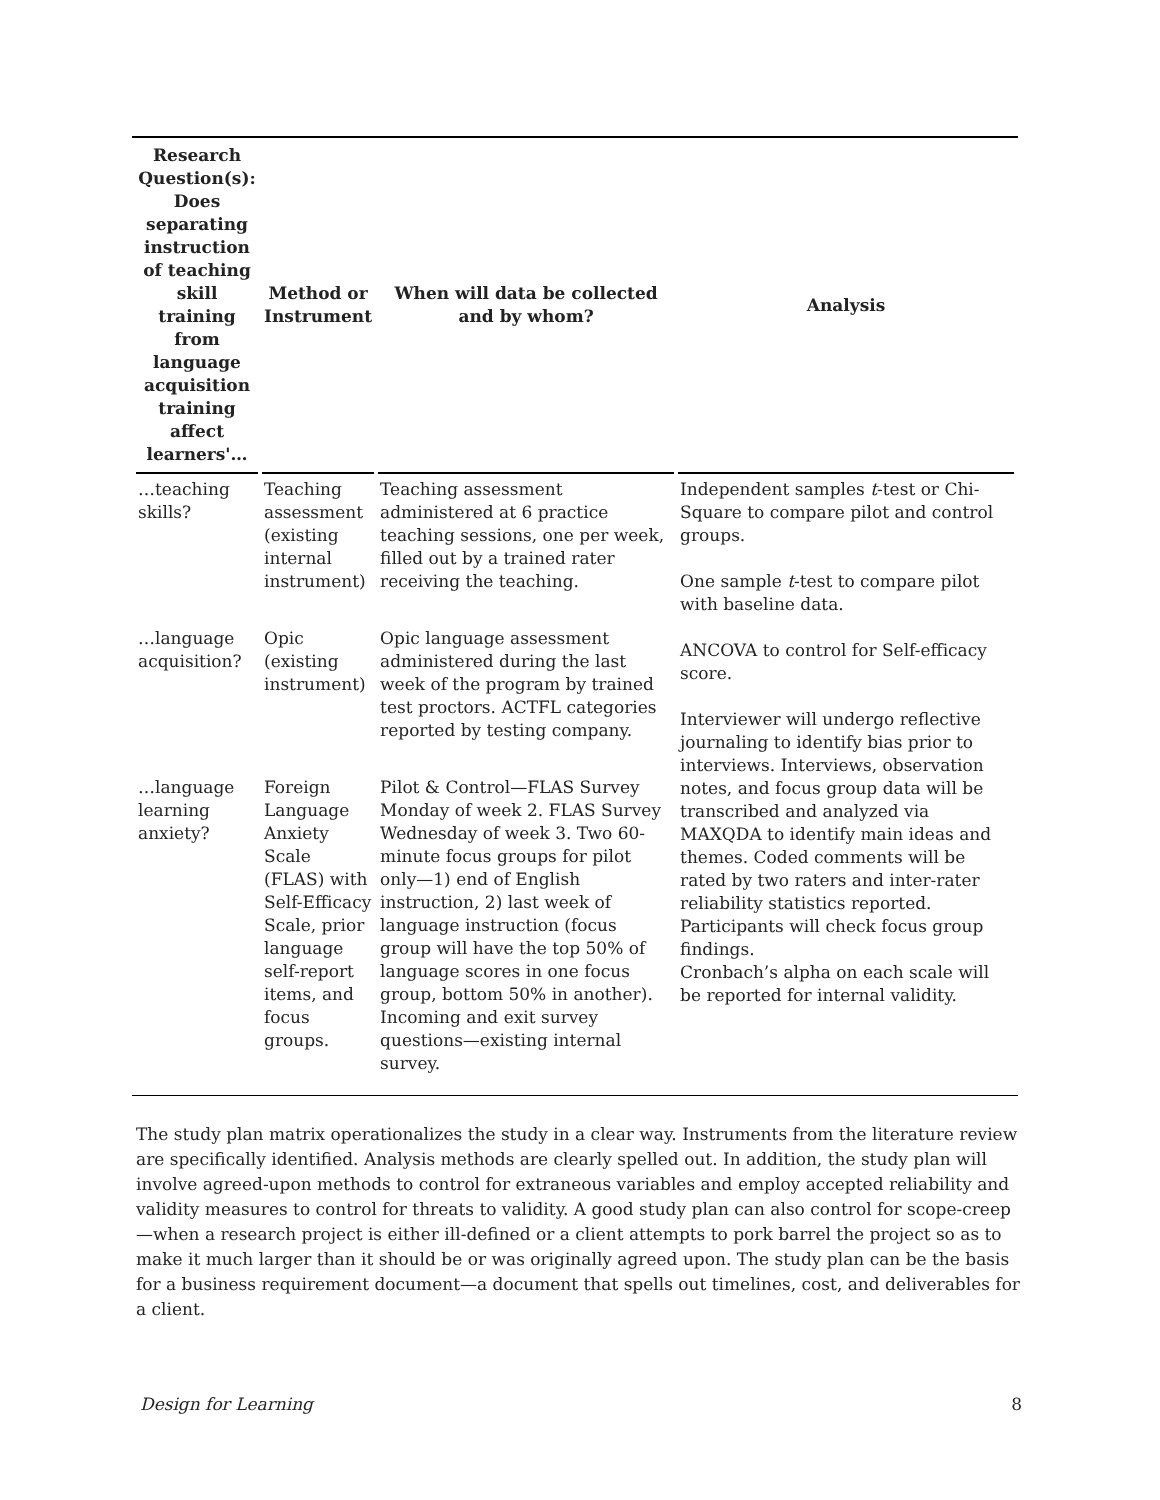| Research Question(s): Does separating instruction of teaching skill training from language acquisition training affect learners'… | Method or Instrument | When will data be collected and by whom? | Analysis |
| --- | --- | --- | --- |
| …teaching skills? | Teaching assessment (existing internal instrument) | Teaching assessment administered at 6 practice teaching sessions, one per week, filled out by a trained rater receiving the teaching. | Independent samples t -test or Chi-Square to compare pilot and control groups. One sample t -test to compare pilot with baseline data. ANCOVA to control for Self-efficacy score. Interviewer will undergo reflective journaling to identify bias prior to interviews. Interviews, observation notes, and focus group data will be transcribed and analyzed via MAXQDA to identify main ideas and themes. Coded comments will be rated by two raters and inter-rater reliability statistics reported. Participants will check focus group findings. Cronbach’s alpha on each scale will be reported for internal validity. |
| …language acquisition? | Opic (existing instrument) | Opic language assessment administered during the last week of the program by trained test proctors. ACTFL categories reported by testing company. | |
| …language learning anxiety? | Foreign Language Anxiety Scale (FLAS) with Self-Efficacy Scale, prior language self-report items, and focus groups. | Pilot & Control—FLAS Survey Monday of week 2. FLAS Survey Wednesday of week 3. Two 60-minute focus groups for pilot only—1) end of English instruction, 2) last week of language instruction (focus group will have the top 50% of language scores in one focus group, bottom 50% in another). Incoming and exit survey questions—existing internal survey. | |
The study plan matrix operationalizes the study in a clear way. Instruments from the literature review are specifically identified. Analysis methods are clearly spelled out. In addition, the study plan will involve agreed-upon methods to control for extraneous variables and employ accepted reliability and validity measures to control for threats to validity. A good study plan can also control for scope-creep—when a research project is either ill-defined or a client attempts to pork barrel the project so as to make it much larger than it should be or was originally agreed upon. The study plan can be the basis for a business requirement document—a document that spells out timelines, cost, and deliverables for a client.
Design for Learning 8